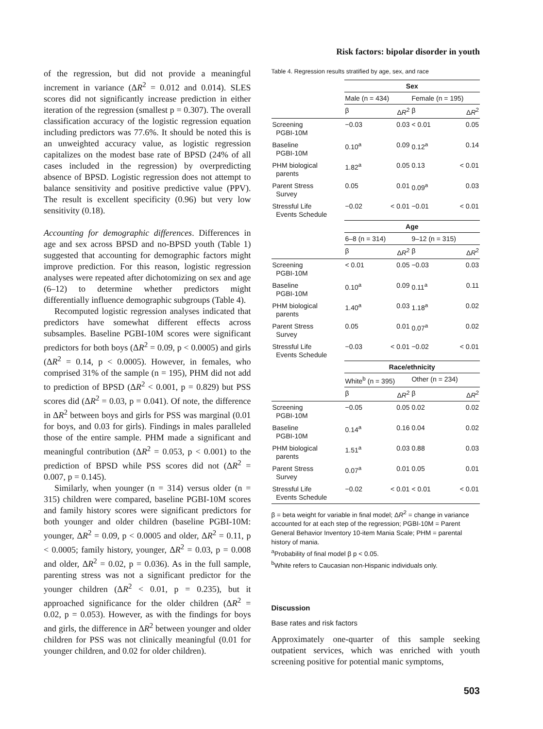Risk factors: bipolar disorder in youth
of the regression, but did not provide a meaningful increment in variance (ΔR<sup>2</sup> = 0.012 and 0.014). SLES scores did not significantly increase prediction in either iteration of the regression (smallest p = 0.307). The overall classification accuracy of the logistic regression equation including predictors was 77.6%. It should be noted this is an unweighted accuracy value, as logistic regression capitalizes on the modest base rate of BPSD (24% of all cases included in the regression) by overpredicting absence of BPSD. Logistic regression does not attempt to balance sensitivity and positive predictive value (PPV). The result is excellent specificity (0.96) but very low sensitivity (0.18).
Accounting for demographic differences. Differences in age and sex across BPSD and no-BPSD youth (Table 1) suggested that accounting for demographic factors might improve prediction. For this reason, logistic regression analyses were repeated after dichotomizing on sex and age (6–12) to determine whether predictors might differentially influence demographic subgroups (Table 4).
Recomputed logistic regression analyses indicated that predictors have somewhat different effects across subsamples. Baseline PGBI-10M scores were significant predictors for both boys (ΔR<sup>2</sup> = 0.09, p < 0.0005) and girls (ΔR<sup>2</sup> = 0.14, p < 0.0005). However, in females, who comprised 31% of the sample (n = 195), PHM did not add to prediction of BPSD (ΔR<sup>2</sup> < 0.001, p = 0.829) but PSS scores did (ΔR<sup>2</sup> = 0.03, p = 0.041). Of note, the difference in ΔR<sup>2</sup> between boys and girls for PSS was marginal (0.01 for boys, and 0.03 for girls). Findings in males paralleled those of the entire sample. PHM made a significant and meaningful contribution (ΔR<sup>2</sup> = 0.053, p < 0.001) to the prediction of BPSD while PSS scores did not (ΔR<sup>2</sup> = 0.007, p = 0.145).
Similarly, when younger (n = 314) versus older (n = 315) children were compared, baseline PGBI-10M scores and family history scores were significant predictors for both younger and older children (baseline PGBI-10M: younger, ΔR<sup>2</sup> = 0.09, p < 0.0005 and older, ΔR<sup>2</sup> = 0.11, p < 0.0005; family history, younger, ΔR<sup>2</sup> = 0.03, p = 0.008 and older, ΔR<sup>2</sup> = 0.02, p = 0.036). As in the full sample, parenting stress was not a significant predictor for the younger children (ΔR<sup>2</sup> < 0.01, p = 0.235), but it approached significance for the older children (ΔR<sup>2</sup> = 0.02, p = 0.053). However, as with the findings for boys and girls, the difference in ΔR<sup>2</sup> between younger and older children for PSS was not clinically meaningful (0.01 for younger children, and 0.02 for older children).
Table 4. Regression results stratified by age, sex, and race
| | Sex | | | |
| --- | --- | --- | --- | --- |
| | Male (n = 434) | | Female (n = 195) | |
| | β | Δ R<sup>2</sup> | β | Δ R<sup>2</sup> |
| Screening PGBI-10M | −0.03 | 0.03 | < 0.01 | 0.05 |
| Baseline PGBI-10M | 0.10<sup>a</sup> | 0.09 | 0.12<sup>a</sup> | 0.14 |
| PHM biological parents | 1.82<sup>a</sup> | 0.05 | 0.13 | < 0.01 |
| Parent Stress Survey | 0.05 | 0.01 | 0.09<sup>a</sup> | 0.03 |
| Stressful Life Events Schedule | −0.02 | < 0.01 | −0.01 | < 0.01 |
| | Age | | | |
| | 6–8 (n = 314) | | 9–12 (n = 315) | |
| | β | Δ R<sup>2</sup> | β | Δ R<sup>2</sup> |
| Screening PGBI-10M | < 0.01 | 0.05 | −0.03 | 0.03 |
| Baseline PGBI-10M | 0.10<sup>a</sup> | 0.09 | 0.11<sup>a</sup> | 0.11 |
| PHM biological parents | 1.40<sup>a</sup> | 0.03 | 1.18<sup>a</sup> | 0.02 |
| Parent Stress Survey | 0.05 | 0.01 | 0.07<sup>a</sup> | 0.02 |
| Stressful Life Events Schedule | −0.03 | < 0.01 | −0.02 | < 0.01 |
| | Race/ethnicity | | | |
| | White<sup>b</sup> (n = 395) | | Other (n = 234) | |
| | β | Δ R<sup>2</sup> | β | Δ R<sup>2</sup> |
| Screening PGBI-10M | −0.05 | 0.05 | 0.02 | 0.02 |
| Baseline PGBI-10M | 0.14<sup>a</sup> | 0.16 | 0.04 | 0.02 |
| PHM biological parents | 1.51<sup>a</sup> | 0.03 | 0.88 | 0.03 |
| Parent Stress Survey | 0.07<sup>a</sup> | 0.01 | 0.05 | 0.01 |
| Stressful Life Events Schedule | −0.02 | < 0.01 | < 0.01 | < 0.01 |
β = beta weight for variable in final model; ΔR<sup>2</sup> = change in variance accounted for at each step of the regression; PGBI-10M = Parent General Behavior Inventory 10-item Mania Scale; PHM = parental history of mania.
<sup>a</sup> Probability of final model β p < 0.05.
<sup>b</sup> White refers to Caucasian non-Hispanic individuals only.
Discussion
Base rates and risk factors
Approximately one-quarter of this sample seeking outpatient services, which was enriched with youth screening positive for potential manic symptoms,
503